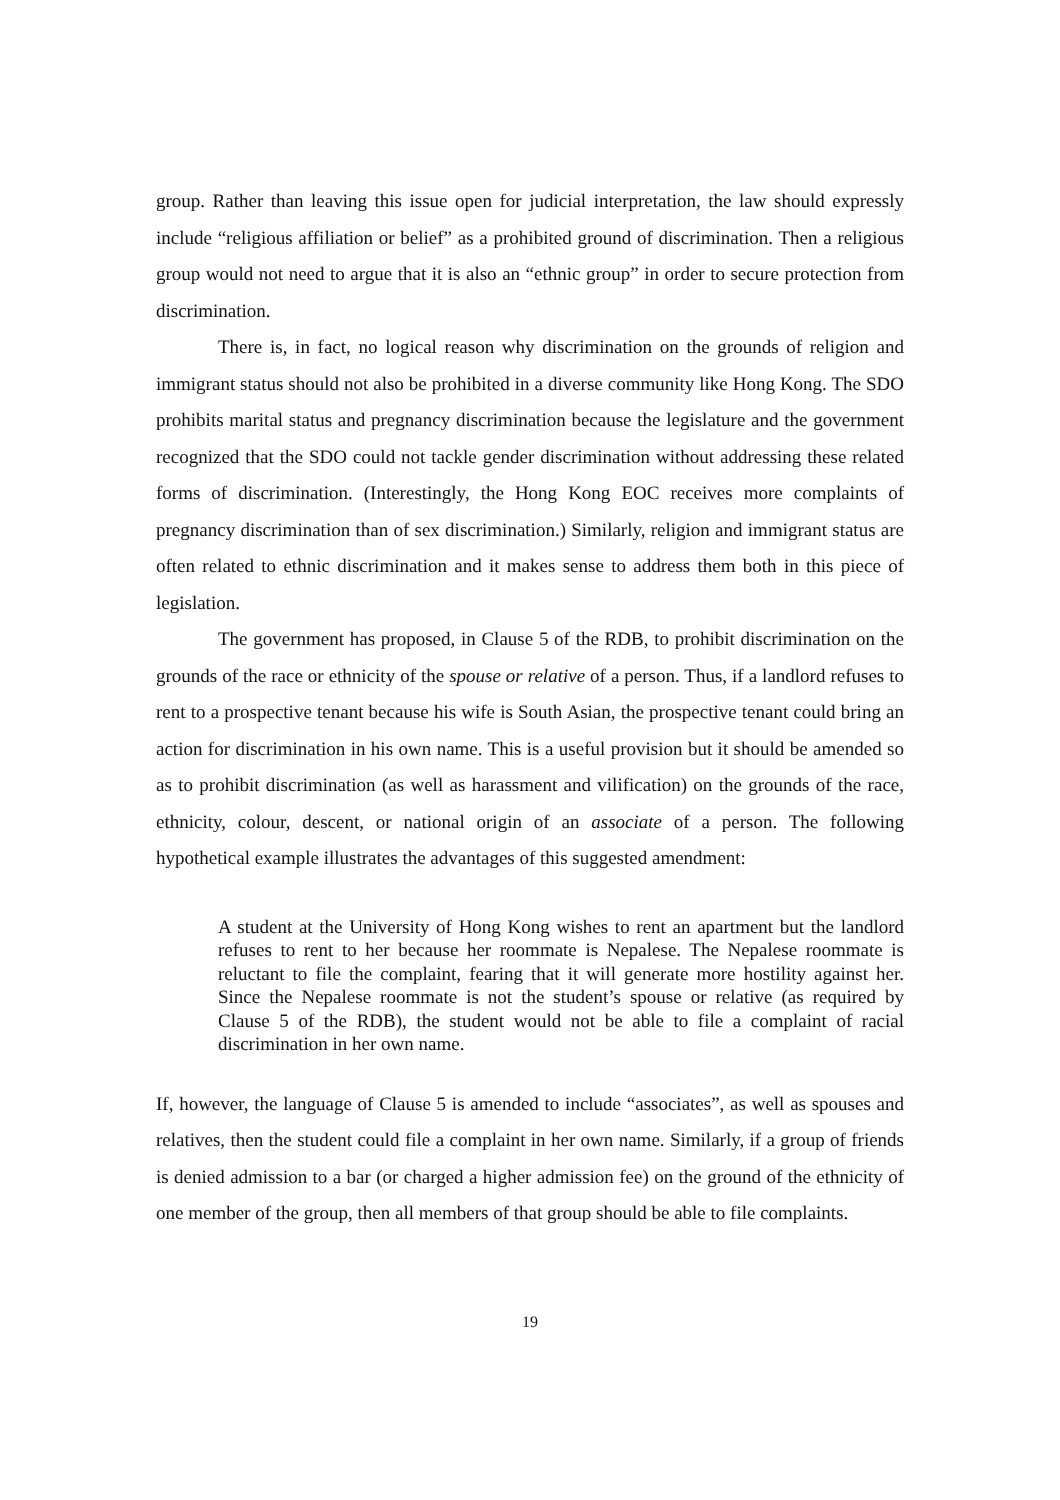group. Rather than leaving this issue open for judicial interpretation, the law should expressly include “religious affiliation or belief” as a prohibited ground of discrimination. Then a religious group would not need to argue that it is also an “ethnic group” in order to secure protection from discrimination.
There is, in fact, no logical reason why discrimination on the grounds of religion and immigrant status should not also be prohibited in a diverse community like Hong Kong. The SDO prohibits marital status and pregnancy discrimination because the legislature and the government recognized that the SDO could not tackle gender discrimination without addressing these related forms of discrimination. (Interestingly, the Hong Kong EOC receives more complaints of pregnancy discrimination than of sex discrimination.) Similarly, religion and immigrant status are often related to ethnic discrimination and it makes sense to address them both in this piece of legislation.
The government has proposed, in Clause 5 of the RDB, to prohibit discrimination on the grounds of the race or ethnicity of the spouse or relative of a person. Thus, if a landlord refuses to rent to a prospective tenant because his wife is South Asian, the prospective tenant could bring an action for discrimination in his own name. This is a useful provision but it should be amended so as to prohibit discrimination (as well as harassment and vilification) on the grounds of the race, ethnicity, colour, descent, or national origin of an associate of a person. The following hypothetical example illustrates the advantages of this suggested amendment:
A student at the University of Hong Kong wishes to rent an apartment but the landlord refuses to rent to her because her roommate is Nepalese. The Nepalese roommate is reluctant to file the complaint, fearing that it will generate more hostility against her. Since the Nepalese roommate is not the student’s spouse or relative (as required by Clause 5 of the RDB), the student would not be able to file a complaint of racial discrimination in her own name.
If, however, the language of Clause 5 is amended to include “associates”, as well as spouses and relatives, then the student could file a complaint in her own name. Similarly, if a group of friends is denied admission to a bar (or charged a higher admission fee) on the ground of the ethnicity of one member of the group, then all members of that group should be able to file complaints.
19